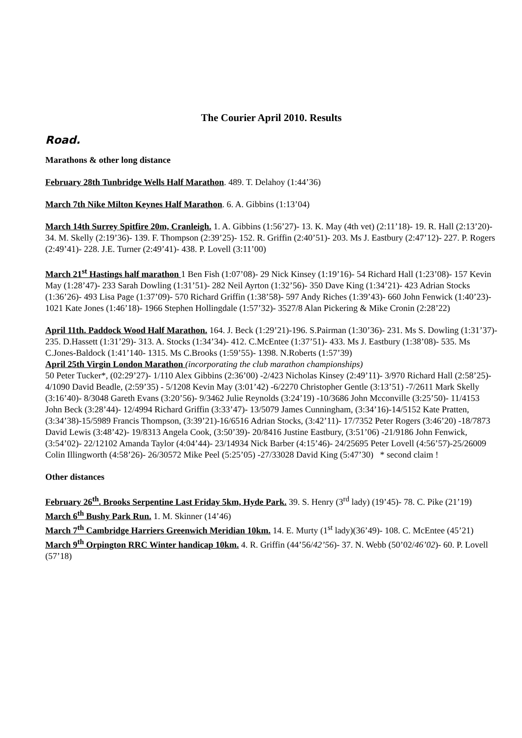The Courier April 2010. Results
Road.
Marathons & other long distance
February 28th Tunbridge Wells Half Marathon. 489. T. Delahoy (1:44’36)
March 7th Nike Milton Keynes Half Marathon. 6. A. Gibbins (1:13’04)
March 14th Surrey Spitfire 20m, Cranleigh. 1. A. Gibbins (1:56’27)- 13. K. May (4th vet) (2:11’18)- 19. R. Hall (2:13’20)- 34. M. Skelly (2:19’36)- 139. F. Thompson (2:39’25)- 152. R. Griffin (2:40’51)- 203. Ms J. Eastbury (2:47’12)- 227. P. Rogers (2:49’41)- 228. J.E. Turner (2:49’41)- 438. P. Lovell (3:11’00)
March 21<sup>st</sup> Hastings half marathon 1 Ben Fish (1:07’08)- 29 Nick Kinsey (1:19’16)- 54 Richard Hall (1:23’08)- 157 Kevin May (1:28’47)- 233 Sarah Dowling (1:31’51)- 282 Neil Ayrton (1:32’56)- 350 Dave King (1:34’21)- 423 Adrian Stocks (1:36’26)- 493 Lisa Page (1:37’09)- 570 Richard Griffin (1:38’58)- 597 Andy Riches (1:39’43)- 660 John Fenwick (1:40’23)- 1021 Kate Jones (1:46’18)- 1966 Stephen Hollingdale (1:57’32)- 3527/8 Alan Pickering & Mike Cronin (2:28’22)
April 11th. Paddock Wood Half Marathon. 164. J. Beck (1:29’21)-196. S.Pairman (1:30’36)- 231. Ms S. Dowling (1:31’37)- 235. D.Hassett (1:31’29)- 313. A. Stocks (1:34’34)- 412. C.McEntee (1:37’51)- 433. Ms J. Eastbury (1:38’08)- 535. Ms C.Jones-Baldock (1:41’140- 1315. Ms C.Brooks (1:59’55)- 1398. N.Roberts (1:57’39)
April 25th Virgin London Marathon (incorporating the club marathon championships)
50 Peter Tucker*, (02:29’27)- 1/110 Alex Gibbins (2:36’00) -2/423 Nicholas Kinsey (2:49’11)- 3/970 Richard Hall (2:58’25)- 4/1090 David Beadle, (2:59’35) - 5/1208 Kevin May (3:01’42) -6/2270 Christopher Gentle (3:13’51) -7/2611 Mark Skelly (3:16’40)- 8/3048 Gareth Evans (3:20’56)- 9/3462 Julie Reynolds (3:24’19) -10/3686 John Mcconville (3:25’50)- 11/4153 John Beck (3:28’44)- 12/4994 Richard Griffin (3:33’47)- 13/5079 James Cunningham, (3:34’16)-14/5152 Kate Pratten, (3:34’38)-15/5989 Francis Thompson, (3:39’21)-16/6516 Adrian Stocks, (3:42’11)- 17/7352 Peter Rogers (3:46’20) -18/7873 David Lewis (3:48’42)- 19/8313 Angela Cook, (3:50’39)- 20/8416 Justine Eastbury, (3:51’06) -21/9186 John Fenwick, (3:54’02)- 22/12102 Amanda Taylor (4:04’44)- 23/14934 Nick Barber (4:15’46)- 24/25695 Peter Lovell (4:56’57)-25/26009 Colin Illingworth (4:58’26)- 26/30572 Mike Peel (5:25’05) -27/33028 David King (5:47’30) * second claim !
Other distances
February 26<sup>th</sup>. Brooks Serpentine Last Friday 5km, Hyde Park. 39. S. Henry (3<sup>rd</sup> lady) (19’45)- 78. C. Pike (21’19)
March 6<sup>th</sup> Bushy Park Run. 1. M. Skinner (14’46)
March 7<sup>th</sup> Cambridge Harriers Greenwich Meridian 10km. 14. E. Murty (1<sup>st</sup> lady)(36’49)- 108. C. McEntee (45’21) March 9<sup>th</sup> Orpington RRC Winter handicap 10km. 4. R. Griffin (44’56/42’56)- 37. N. Webb (50’02/46’02)- 60. P. Lovell (57’18)